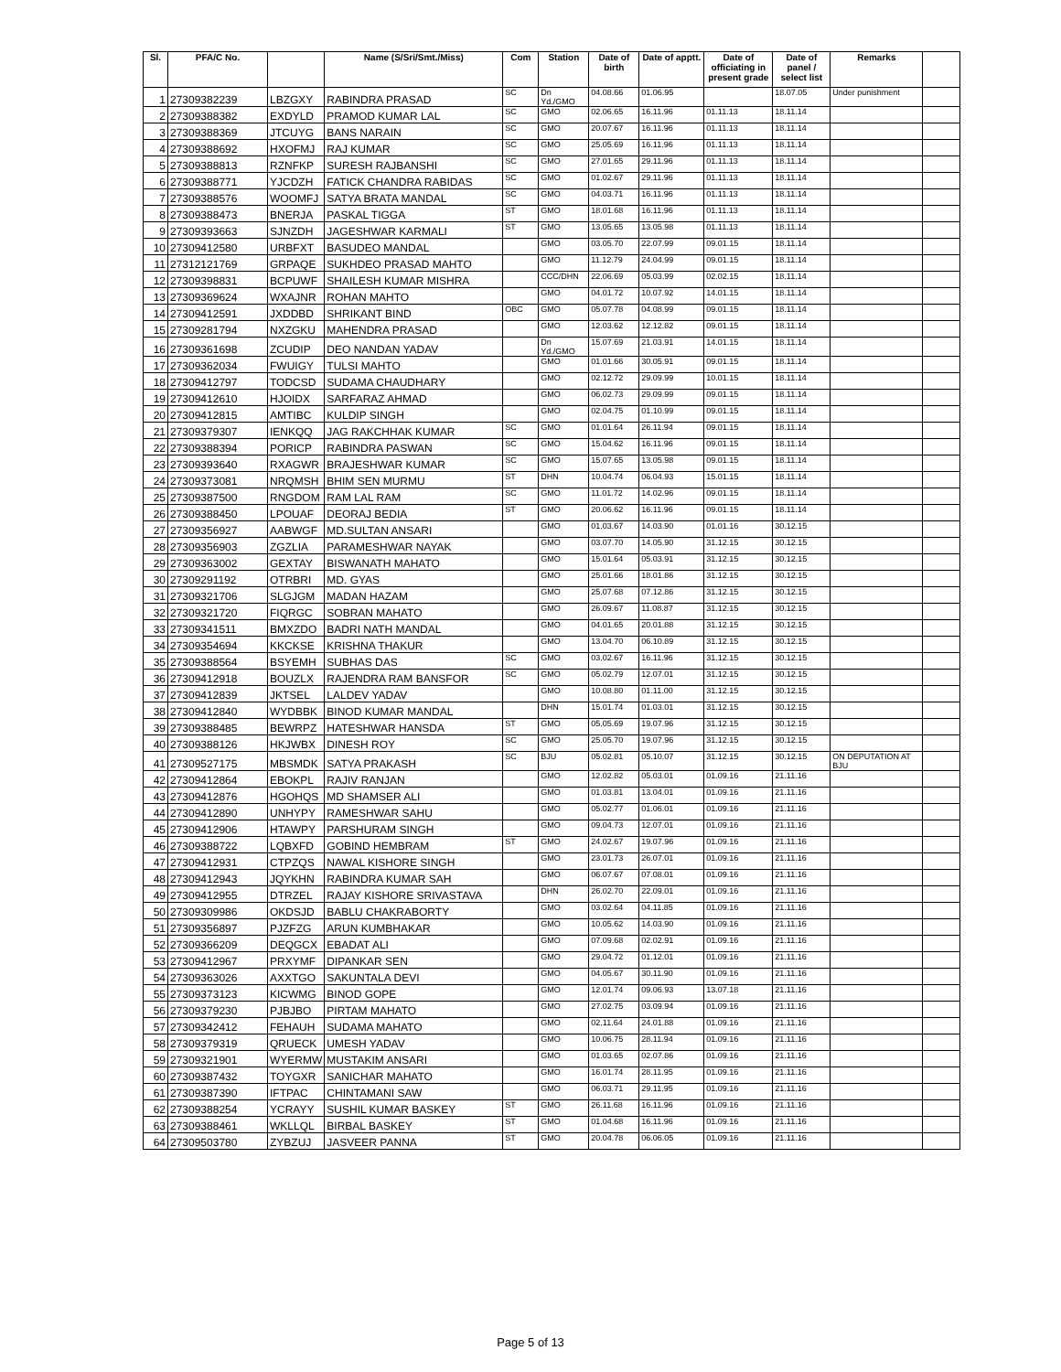| Sl. | PFA/C No. | | Name (S/Sri/Smt./Miss) | Com | Station | Date of birth | Date of apptt. | Date of officiating in present grade | Date of panel / select list | Remarks | |
| --- | --- | --- | --- | --- | --- | --- | --- | --- | --- | --- | --- |
| 1 | 27309382239 | LBZGXY | RABINDRA PRASAD | SC | Dn Yd./GMO | 04.08.66 | 01.06.95 | | 18.07.05 | Under punishment | |
| 2 | 27309388382 | EXDYLD | PRAMOD KUMAR LAL | SC | GMO | 02.06.65 | 16.11.96 | 01.11.13 | 18.11.14 | | |
| 3 | 27309388369 | JTCUYG | BANS NARAIN | SC | GMO | 20.07.67 | 16.11.96 | 01.11.13 | 18.11.14 | | |
| 4 | 27309388692 | HXOFMJ | RAJ KUMAR | SC | GMO | 25.05.69 | 16.11.96 | 01.11.13 | 18.11.14 | | |
| 5 | 27309388813 | RZNFKP | SURESH RAJBANSHI | SC | GMO | 27.01.65 | 29.11.96 | 01.11.13 | 18.11.14 | | |
| 6 | 27309388771 | YJCDZH | FATICK CHANDRA RABIDAS | SC | GMO | 01.02.67 | 29.11.96 | 01.11.13 | 18.11.14 | | |
| 7 | 27309388576 | WOOMFJ | SATYA BRATA MANDAL | SC | GMO | 04.03.71 | 16.11.96 | 01.11.13 | 18.11.14 | | |
| 8 | 27309388473 | BNERJA | PASKAL TIGGA | ST | GMO | 18.01.68 | 16.11.96 | 01.11.13 | 18.11.14 | | |
| 9 | 27309393663 | SJNZDH | JAGESHWAR KARMALI | ST | GMO | 13.05.65 | 13.05.98 | 01.11.13 | 18.11.14 | | |
| 10 | 27309412580 | URBFXT | BASUDEO MANDAL | | GMO | 03.05.70 | 22.07.99 | 09.01.15 | 18.11.14 | | |
| 11 | 27312121769 | GRPAQE | SUKHDEO PRASAD MAHTO | | GMO | 11.12.79 | 24.04.99 | 09.01.15 | 18.11.14 | | |
| 12 | 27309398831 | BCPUWF | SHAILESH KUMAR MISHRA | | CCC/DHN | 22.06.69 | 05.03.99 | 02.02.15 | 18.11.14 | | |
| 13 | 27309369624 | WXAJNR | ROHAN MAHTO | | GMO | 04.01.72 | 10.07.92 | 14.01.15 | 18.11.14 | | |
| 14 | 27309412591 | JXDDBD | SHRIKANT BIND | OBC | GMO | 05.07.78 | 04.08.99 | 09.01.15 | 18.11.14 | | |
| 15 | 27309281794 | NXZGKU | MAHENDRA PRASAD | | GMO | 12.03.62 | 12.12.82 | 09.01.15 | 18.11.14 | | |
| 16 | 27309361698 | ZCUDIP | DEO NANDAN YADAV | | Dn Yd./GMO | 15.07.69 | 21.03.91 | 14.01.15 | 18.11.14 | | |
| 17 | 27309362034 | FWUIGY | TULSI MAHTO | | GMO | 01.01.66 | 30.05.91 | 09.01.15 | 18.11.14 | | |
| 18 | 27309412797 | TODCSD | SUDAMA CHAUDHARY | | GMO | 02.12.72 | 29.09.99 | 10.01.15 | 18.11.14 | | |
| 19 | 27309412610 | HJOIDX | SARFARAZ AHMAD | | GMO | 06.02.73 | 29.09.99 | 09.01.15 | 18.11.14 | | |
| 20 | 27309412815 | AMTIBC | KULDIP SINGH | | GMO | 02.04.75 | 01.10.99 | 09.01.15 | 18.11.14 | | |
| 21 | 27309379307 | IENKQQ | JAG RAKCHHAK KUMAR | SC | GMO | 01.01.64 | 26.11.94 | 09.01.15 | 18.11.14 | | |
| 22 | 27309388394 | PORICP | RABINDRA PASWAN | SC | GMO | 15.04.62 | 16.11.96 | 09.01.15 | 18.11.14 | | |
| 23 | 27309393640 | RXAGWR | BRAJESHWAR KUMAR | SC | GMO | 15.07.65 | 13.05.98 | 09.01.15 | 18.11.14 | | |
| 24 | 27309373081 | NRQMSH | BHIM SEN MURMU | ST | DHN | 10.04.74 | 06.04.93 | 15.01.15 | 18.11.14 | | |
| 25 | 27309387500 | RNGDOM | RAM LAL RAM | SC | GMO | 11.01.72 | 14.02.96 | 09.01.15 | 18.11.14 | | |
| 26 | 27309388450 | LPOUAF | DEORAJ BEDIA | ST | GMO | 20.06.62 | 16.11.96 | 09.01.15 | 18.11.14 | | |
| 27 | 27309356927 | AABWGF | MD.SULTAN ANSARI | | GMO | 01.03.67 | 14.03.90 | 01.01.16 | 30.12.15 | | |
| 28 | 27309356903 | ZGZLIA | PARAMESHWAR NAYAK | | GMO | 03.07.70 | 14.05.90 | 31.12.15 | 30.12.15 | | |
| 29 | 27309363002 | GEXTAY | BISWANATH MAHATO | | GMO | 15.01.64 | 05.03.91 | 31.12.15 | 30.12.15 | | |
| 30 | 27309291192 | OTRBRI | MD. GYAS | | GMO | 25.01.66 | 18.01.86 | 31.12.15 | 30.12.15 | | |
| 31 | 27309321706 | SLGJGM | MADAN HAZAM | | GMO | 25.07.68 | 07.12.86 | 31.12.15 | 30.12.15 | | |
| 32 | 27309321720 | FIQRGC | SOBRAN MAHATO | | GMO | 26.09.67 | 11.08.87 | 31.12.15 | 30.12.15 | | |
| 33 | 27309341511 | BMXZDO | BADRI NATH MANDAL | | GMO | 04.01.65 | 20.01.88 | 31.12.15 | 30.12.15 | | |
| 34 | 27309354694 | KKCKSE | KRISHNA THAKUR | | GMO | 13.04.70 | 06.10.89 | 31.12.15 | 30.12.15 | | |
| 35 | 27309388564 | BSYEMH | SUBHAS DAS | SC | GMO | 03.02.67 | 16.11.96 | 31.12.15 | 30.12.15 | | |
| 36 | 27309412918 | BOUZLX | RAJENDRA RAM BANSFOR | SC | GMO | 05.02.79 | 12.07.01 | 31.12.15 | 30.12.15 | | |
| 37 | 27309412839 | JKTSEL | LALDEV YADAV | | GMO | 10.08.80 | 01.11.00 | 31.12.15 | 30.12.15 | | |
| 38 | 27309412840 | WYDBBK | BINOD KUMAR MANDAL | | DHN | 15.01.74 | 01.03.01 | 31.12.15 | 30.12.15 | | |
| 39 | 27309388485 | BEWRPZ | HATESHWAR HANSDA | ST | GMO | 05.05.69 | 19.07.96 | 31.12.15 | 30.12.15 | | |
| 40 | 27309388126 | HKJWBX | DINESH ROY | SC | GMO | 25.05.70 | 19.07.96 | 31.12.15 | 30.12.15 | | |
| 41 | 27309527175 | MBSMDK | SATYA PRAKASH | SC | BJU | 05.02.81 | 05.10.07 | 31.12.15 | 30.12.15 | ON DEPUTATION AT BJU | |
| 42 | 27309412864 | EBOKPL | RAJIV RANJAN | | GMO | 12.02.82 | 05.03.01 | 01.09.16 | 21.11.16 | | |
| 43 | 27309412876 | HGOHQS | MD SHAMSER ALI | | GMO | 01.03.81 | 13.04.01 | 01.09.16 | 21.11.16 | | |
| 44 | 27309412890 | UNHYPY | RAMESHWAR SAHU | | GMO | 05.02.77 | 01.06.01 | 01.09.16 | 21.11.16 | | |
| 45 | 27309412906 | HTAWPY | PARSHURAM SINGH | | GMO | 09.04.73 | 12.07.01 | 01.09.16 | 21.11.16 | | |
| 46 | 27309388722 | LQBXFD | GOBIND HEMBRAM | ST | GMO | 24.02.67 | 19.07.96 | 01.09.16 | 21.11.16 | | |
| 47 | 27309412931 | CTPZQS | NAWAL KISHORE SINGH | | GMO | 23.01.73 | 26.07.01 | 01.09.16 | 21.11.16 | | |
| 48 | 27309412943 | JQYKHN | RABINDRA KUMAR SAH | | GMO | 06.07.67 | 07.08.01 | 01.09.16 | 21.11.16 | | |
| 49 | 27309412955 | DTRZEL | RAJAY KISHORE SRIVASTAVA | | DHN | 26.02.70 | 22.09.01 | 01.09.16 | 21.11.16 | | |
| 50 | 27309309986 | OKDSJD | BABLU CHAKRABORTY | | GMO | 03.02.64 | 04.11.85 | 01.09.16 | 21.11.16 | | |
| 51 | 27309356897 | PJZFZG | ARUN KUMBHAKAR | | GMO | 10.05.62 | 14.03.90 | 01.09.16 | 21.11.16 | | |
| 52 | 27309366209 | DEQGCX | EBADAT ALI | | GMO | 07.09.68 | 02.02.91 | 01.09.16 | 21.11.16 | | |
| 53 | 27309412967 | PRXYMF | DIPANKAR SEN | | GMO | 29.04.72 | 01.12.01 | 01.09.16 | 21.11.16 | | |
| 54 | 27309363026 | AXXTGO | SAKUNTALA DEVI | | GMO | 04.05.67 | 30.11.90 | 01.09.16 | 21.11.16 | | |
| 55 | 27309373123 | KICWMG | BINOD GOPE | | GMO | 12.01.74 | 09.06.93 | 13.07.18 | 21.11.16 | | |
| 56 | 27309379230 | PJBJBO | PIRTAM MAHATO | | GMO | 27.02.75 | 03.09.94 | 01.09.16 | 21.11.16 | | |
| 57 | 27309342412 | FEHAUH | SUDAMA MAHATO | | GMO | 02.11.64 | 24.01.88 | 01.09.16 | 21.11.16 | | |
| 58 | 27309379319 | QRUECK | UMESH YADAV | | GMO | 10.06.75 | 28.11.94 | 01.09.16 | 21.11.16 | | |
| 59 | 27309321901 | WYERMW | MUSTAKIM ANSARI | | GMO | 01.03.65 | 02.07.86 | 01.09.16 | 21.11.16 | | |
| 60 | 27309387432 | TOYGXR | SANICHAR MAHATO | | GMO | 16.01.74 | 28.11.95 | 01.09.16 | 21.11.16 | | |
| 61 | 27309387390 | IFTPAC | CHINTAMANI SAW | | GMO | 06.03.71 | 29.11.95 | 01.09.16 | 21.11.16 | | |
| 62 | 27309388254 | YCRAYY | SUSHIL KUMAR BASKEY | ST | GMO | 26.11.68 | 16.11.96 | 01.09.16 | 21.11.16 | | |
| 63 | 27309388461 | WKLLQL | BIRBAL BASKEY | ST | GMO | 01.04.68 | 16.11.96 | 01.09.16 | 21.11.16 | | |
| 64 | 27309503780 | ZYBZUJ | JASVEER PANNA | ST | GMO | 20.04.78 | 06.06.05 | 01.09.16 | 21.11.16 | | |
Page 5 of 13